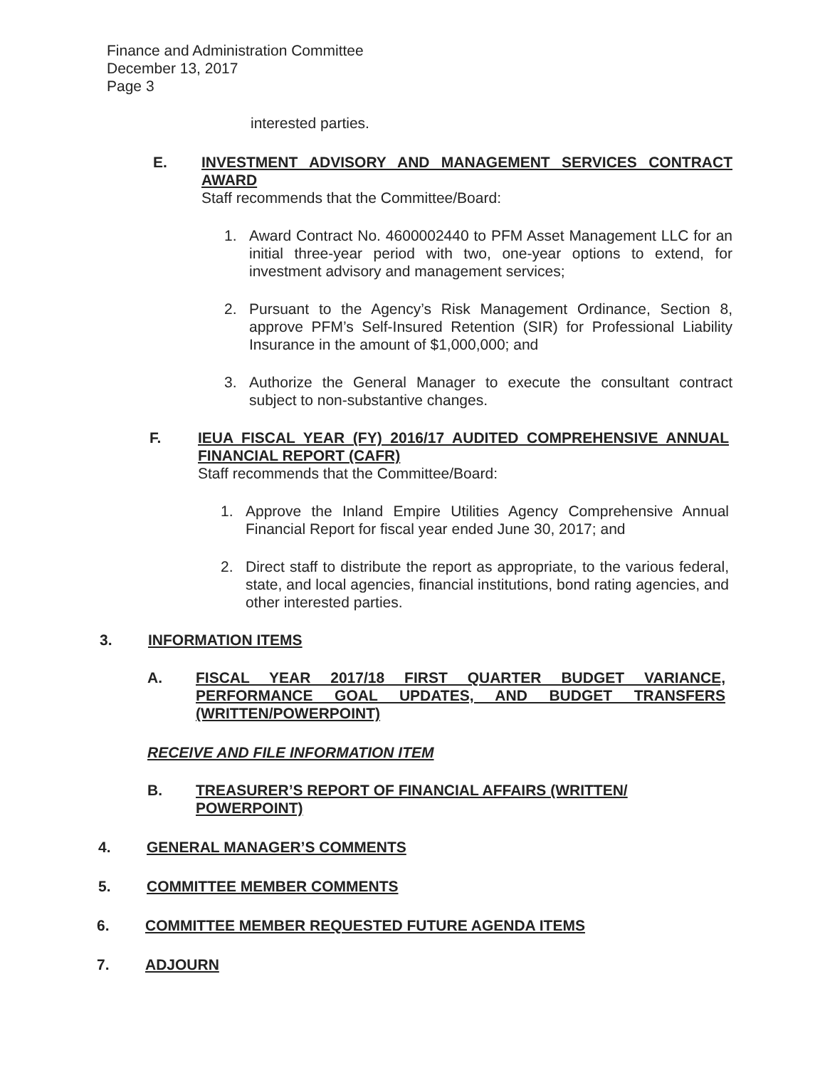Finance and Administration Committee
December 13, 2017
Page 3
interested parties.
E. INVESTMENT ADVISORY AND MANAGEMENT SERVICES CONTRACT AWARD
Staff recommends that the Committee/Board:
1. Award Contract No. 4600002440 to PFM Asset Management LLC for an initial three-year period with two, one-year options to extend, for investment advisory and management services;
2. Pursuant to the Agency’s Risk Management Ordinance, Section 8, approve PFM’s Self-Insured Retention (SIR) for Professional Liability Insurance in the amount of $1,000,000; and
3. Authorize the General Manager to execute the consultant contract subject to non-substantive changes.
F. IEUA FISCAL YEAR (FY) 2016/17 AUDITED COMPREHENSIVE ANNUAL FINANCIAL REPORT (CAFR)
Staff recommends that the Committee/Board:
1. Approve the Inland Empire Utilities Agency Comprehensive Annual Financial Report for fiscal year ended June 30, 2017; and
2. Direct staff to distribute the report as appropriate, to the various federal, state, and local agencies, financial institutions, bond rating agencies, and other interested parties.
3. INFORMATION ITEMS
A. FISCAL YEAR 2017/18 FIRST QUARTER BUDGET VARIANCE, PERFORMANCE GOAL UPDATES, AND BUDGET TRANSFERS (WRITTEN/POWERPOINT)
RECEIVE AND FILE INFORMATION ITEM
B. TREASURER’S REPORT OF FINANCIAL AFFAIRS (WRITTEN/ POWERPOINT)
4. GENERAL MANAGER’S COMMENTS
5. COMMITTEE MEMBER COMMENTS
6. COMMITTEE MEMBER REQUESTED FUTURE AGENDA ITEMS
7. ADJOURN